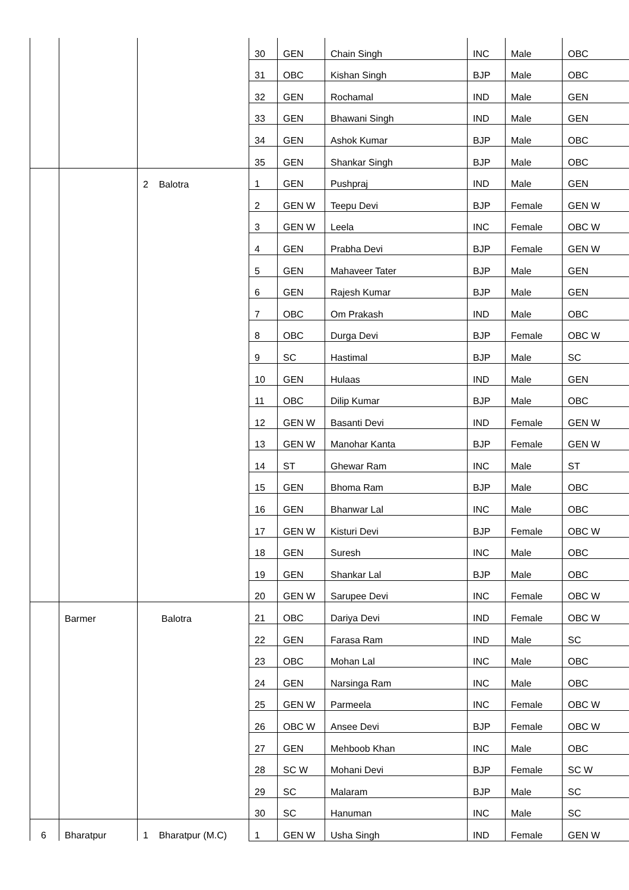| | | | 30 | GEN | Chain Singh | INC | Male | OBC |
| | | | 31 | OBC | Kishan Singh | BJP | Male | OBC |
| | | | 32 | GEN | Rochamal | IND | Male | GEN |
| | | | 33 | GEN | Bhawani Singh | IND | Male | GEN |
| | | | 34 | GEN | Ashok Kumar | BJP | Male | OBC |
| | | | 35 | GEN | Shankar Singh | BJP | Male | OBC |
| | | 2 Balotra | 1 | GEN | Pushpraj | IND | Male | GEN |
| | | | 2 | GEN W | Teepu Devi | BJP | Female | GEN W |
| | | | 3 | GEN W | Leela | INC | Female | OBC W |
| | | | 4 | GEN | Prabha Devi | BJP | Female | GEN W |
| | | | 5 | GEN | Mahaveer Tater | BJP | Male | GEN |
| | | | 6 | GEN | Rajesh Kumar | BJP | Male | GEN |
| | | | 7 | OBC | Om Prakash | IND | Male | OBC |
| | | | 8 | OBC | Durga Devi | BJP | Female | OBC W |
| | | | 9 | SC | Hastimal | BJP | Male | SC |
| | | | 10 | GEN | Hulaas | IND | Male | GEN |
| | | | 11 | OBC | Dilip Kumar | BJP | Male | OBC |
| | | | 12 | GEN W | Basanti Devi | IND | Female | GEN W |
| | | | 13 | GEN W | Manohar Kanta | BJP | Female | GEN W |
| | | | 14 | ST | Ghewar Ram | INC | Male | ST |
| | | | 15 | GEN | Bhoma Ram | BJP | Male | OBC |
| | | | 16 | GEN | Bhanwar Lal | INC | Male | OBC |
| | | | 17 | GEN W | Kisturi Devi | BJP | Female | OBC W |
| | | | 18 | GEN | Suresh | INC | Male | OBC |
| | | | 19 | GEN | Shankar Lal | BJP | Male | OBC |
| | | | 20 | GEN W | Sarupee Devi | INC | Female | OBC W |
| | Barmer | Balotra | 21 | OBC | Dariya Devi | IND | Female | OBC W |
| | | | 22 | GEN | Farasa Ram | IND | Male | SC |
| | | | 23 | OBC | Mohan Lal | INC | Male | OBC |
| | | | 24 | GEN | Narsinga Ram | INC | Male | OBC |
| | | | 25 | GEN W | Parmeela | INC | Female | OBC W |
| | | | 26 | OBC W | Ansee Devi | BJP | Female | OBC W |
| | | | 27 | GEN | Mehboob Khan | INC | Male | OBC |
| | | | 28 | SC W | Mohani Devi | BJP | Female | SC W |
| | | | 29 | SC | Malaram | BJP | Male | SC |
| | | | 30 | SC | Hanuman | INC | Male | SC |
| 6 | Bharatpur | 1 Bharatpur (M.C) | 1 | GEN W | Usha Singh | IND | Female | GEN W |